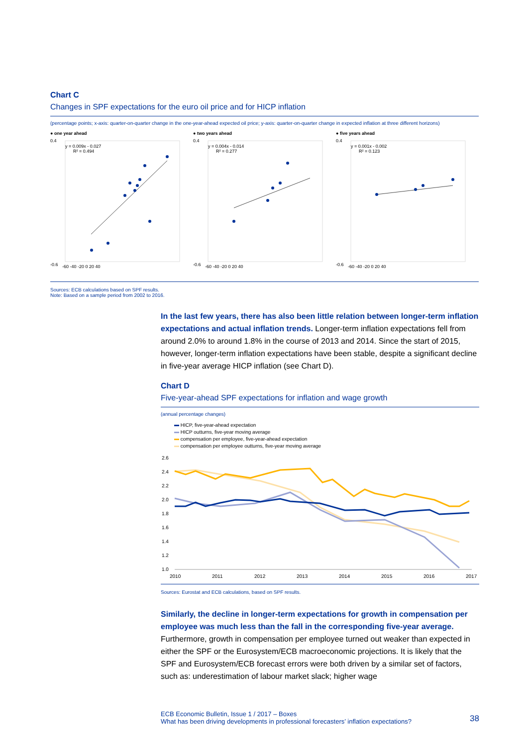Chart C
Changes in SPF expectations for the euro oil price and for HICP inflation
(percentage points; x-axis: quarter-on-quarter change in the one-year-ahead expected oil price; y-axis: quarter-on-quarter change in expected inflation at three different horizons)
● one year ahead
y = 0.009x - 0.027
R² = 0.494
-0.6
0.4
-60 -40 -20 0 20 40
● two years ahead
y = 0.004x - 0.014
R² = 0.277
-0.6
0.4
-60 -40 -20 0 20 40
● five years ahead
y = 0.001x - 0.002
R² = 0.123
-0.6
0.4
-60 -40 -20 0 20 40
Sources: ECB calculations based on SPF results.
Note: Based on a sample period from 2002 to 2016.
In the last few years, there has also been little relation between longer-term inflation expectations and actual inflation trends. Longer-term inflation expectations fell from around 2.0% to around 1.8% in the course of 2013 and 2014. Since the start of 2015, however, longer-term inflation expectations have been stable, despite a significant decline in five-year average HICP inflation (see Chart D).
Chart D
Five-year-ahead SPF expectations for inflation and wage growth
(annual percentage changes)
HICP, five-year-ahead expectation
HICP outturns, five-year moving average
compensation per employee, five-year-ahead expectation
compensation per employee outturns, five-year moving average
2.6
2.4
2.2
2.0
1.8
1.6
1.4
1.2
1.0
2010
2011
2012
2013
2014
2015
2016
2017
Sources: Eurostat and ECB calculations, based on SPF results.
Similarly, the decline in longer-term expectations for growth in compensation per employee was much less than the fall in the corresponding five-year average. Furthermore, growth in compensation per employee turned out weaker than expected in either the SPF or the Eurosystem/ECB macroeconomic projections. It is likely that the SPF and Eurosystem/ECB forecast errors were both driven by a similar set of factors, such as: underestimation of labour market slack; higher wage
ECB Economic Bulletin, Issue 1 / 2017 – Boxes
What has been driving developments in professional forecasters’ inflation expectations? 38